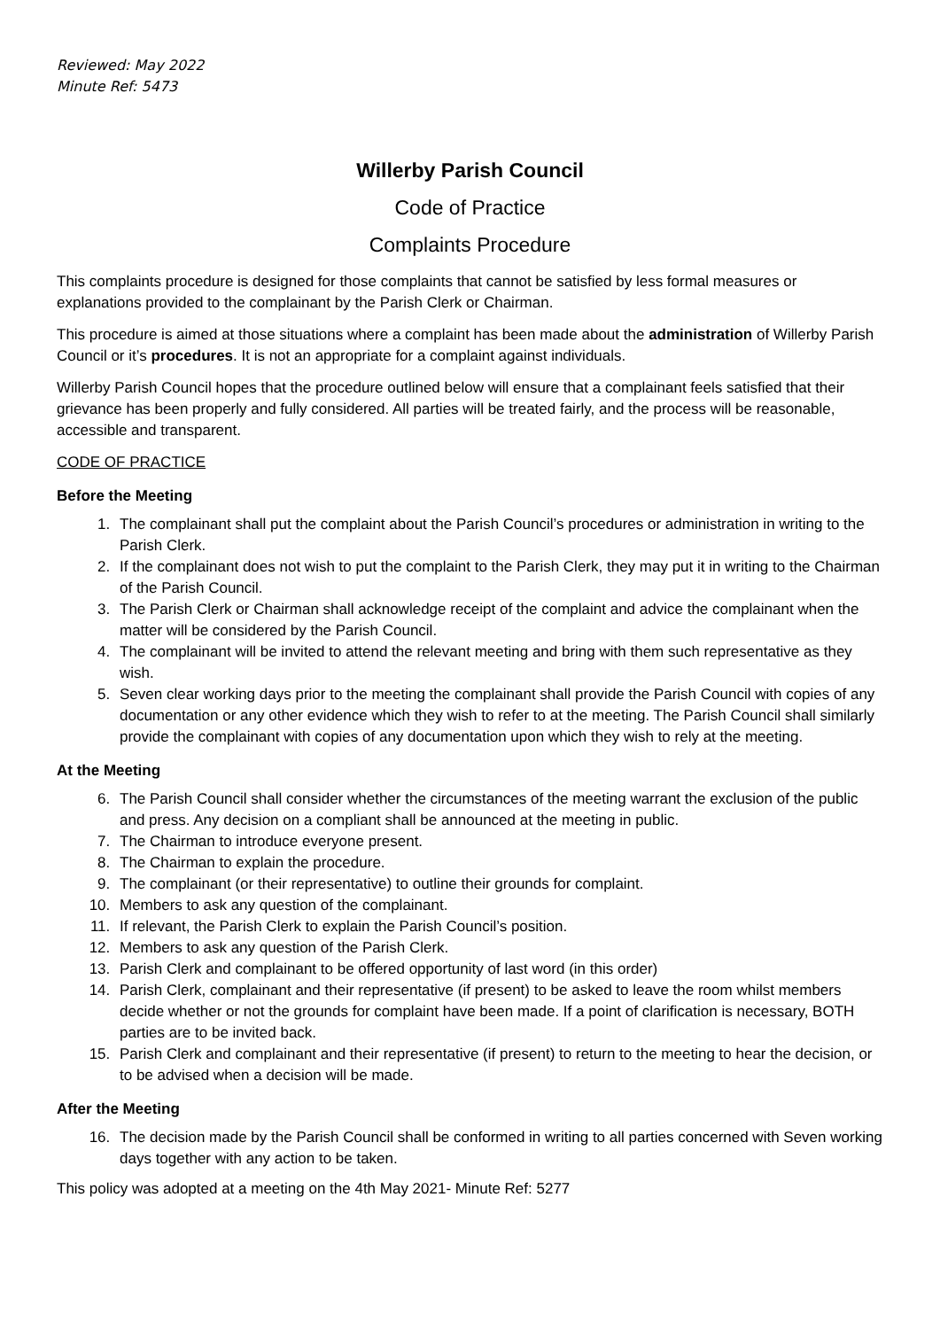Reviewed: May 2022
Minute Ref: 5473
Willerby Parish Council
Code of Practice
Complaints Procedure
This complaints procedure is designed for those complaints that cannot be satisfied by less formal measures or explanations provided to the complainant by the Parish Clerk or Chairman.
This procedure is aimed at those situations where a complaint has been made about the administration of Willerby Parish Council or it’s procedures. It is not an appropriate for a complaint against individuals.
Willerby Parish Council hopes that the procedure outlined below will ensure that a complainant feels satisfied that their grievance has been properly and fully considered. All parties will be treated fairly, and the process will be reasonable, accessible and transparent.
CODE OF PRACTICE
Before the Meeting
1. The complainant shall put the complaint about the Parish Council’s procedures or administration in writing to the Parish Clerk.
2. If the complainant does not wish to put the complaint to the Parish Clerk, they may put it in writing to the Chairman of the Parish Council.
3. The Parish Clerk or Chairman shall acknowledge receipt of the complaint and advice the complainant when the matter will be considered by the Parish Council.
4. The complainant will be invited to attend the relevant meeting and bring with them such representative as they wish.
5. Seven clear working days prior to the meeting the complainant shall provide the Parish Council with copies of any documentation or any other evidence which they wish to refer to at the meeting. The Parish Council shall similarly provide the complainant with copies of any documentation upon which they wish to rely at the meeting.
At the Meeting
6. The Parish Council shall consider whether the circumstances of the meeting warrant the exclusion of the public and press. Any decision on a compliant shall be announced at the meeting in public.
7. The Chairman to introduce everyone present.
8. The Chairman to explain the procedure.
9. The complainant (or their representative) to outline their grounds for complaint.
10. Members to ask any question of the complainant.
11. If relevant, the Parish Clerk to explain the Parish Council’s position.
12. Members to ask any question of the Parish Clerk.
13. Parish Clerk and complainant to be offered opportunity of last word (in this order)
14. Parish Clerk, complainant and their representative (if present) to be asked to leave the room whilst members decide whether or not the grounds for complaint have been made. If a point of clarification is necessary, BOTH parties are to be invited back.
15. Parish Clerk and complainant and their representative (if present) to return to the meeting to hear the decision, or to be advised when a decision will be made.
After the Meeting
16. The decision made by the Parish Council shall be conformed in writing to all parties concerned with Seven working days together with any action to be taken.
This policy was adopted at a meeting on the 4th May 2021- Minute Ref: 5277